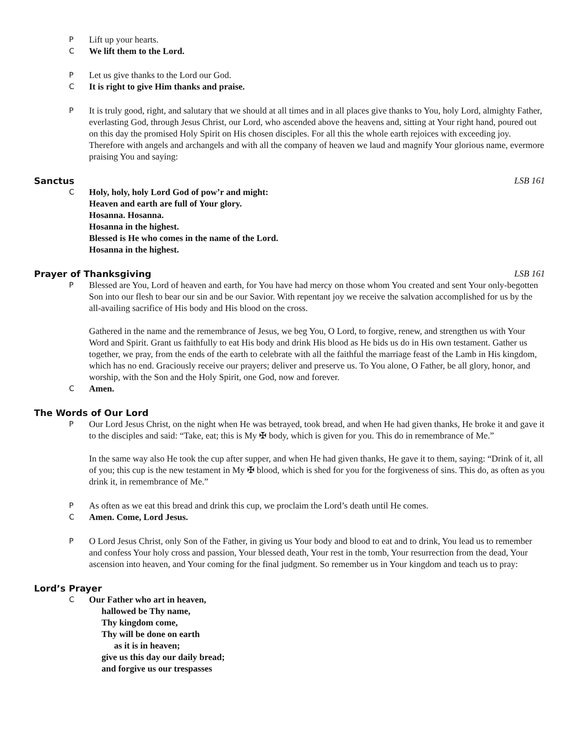P Lift up your hearts.
C We lift them to the Lord.
P Let us give thanks to the Lord our God.
C It is right to give Him thanks and praise.
P It is truly good, right, and salutary that we should at all times and in all places give thanks to You, holy Lord, almighty Father, everlasting God, through Jesus Christ, our Lord, who ascended above the heavens and, sitting at Your right hand, poured out on this day the promised Holy Spirit on His chosen disciples. For all this the whole earth rejoices with exceeding joy. Therefore with angels and archangels and with all the company of heaven we laud and magnify Your glorious name, evermore praising You and saying:
Sanctus LSB 161
C Holy, holy, holy Lord God of pow’r and might:
Heaven and earth are full of Your glory.
Hosanna. Hosanna.
Hosanna in the highest.
Blessed is He who comes in the name of the Lord.
Hosanna in the highest.
Prayer of Thanksgiving LSB 161
P Blessed are You, Lord of heaven and earth, for You have had mercy on those whom You created and sent Your only-begotten Son into our flesh to bear our sin and be our Savior. With repentant joy we receive the salvation accomplished for us by the all-availing sacrifice of His body and His blood on the cross.
Gathered in the name and the remembrance of Jesus, we beg You, O Lord, to forgive, renew, and strengthen us with Your Word and Spirit. Grant us faithfully to eat His body and drink His blood as He bids us do in His own testament. Gather us together, we pray, from the ends of the earth to celebrate with all the faithful the marriage feast of the Lamb in His kingdom, which has no end. Graciously receive our prayers; deliver and preserve us. To You alone, O Father, be all glory, honor, and worship, with the Son and the Holy Spirit, one God, now and forever.
C Amen.
The Words of Our Lord
P Our Lord Jesus Christ, on the night when He was betrayed, took bread, and when He had given thanks, He broke it and gave it to the disciples and said: “Take, eat; this is My ✠ body, which is given for you. This do in remembrance of Me.”
In the same way also He took the cup after supper, and when He had given thanks, He gave it to them, saying: “Drink of it, all of you; this cup is the new testament in My ✠ blood, which is shed for you for the forgiveness of sins. This do, as often as you drink it, in remembrance of Me.”
P As often as we eat this bread and drink this cup, we proclaim the Lord’s death until He comes.
C Amen. Come, Lord Jesus.
P O Lord Jesus Christ, only Son of the Father, in giving us Your body and blood to eat and to drink, You lead us to remember and confess Your holy cross and passion, Your blessed death, Your rest in the tomb, Your resurrection from the dead, Your ascension into heaven, and Your coming for the final judgment. So remember us in Your kingdom and teach us to pray:
Lord’s Prayer
C Our Father who art in heaven,
hallowed be Thy name,
Thy kingdom come,
Thy will be done on earth
as it is in heaven;
give us this day our daily bread;
and forgive us our trespasses